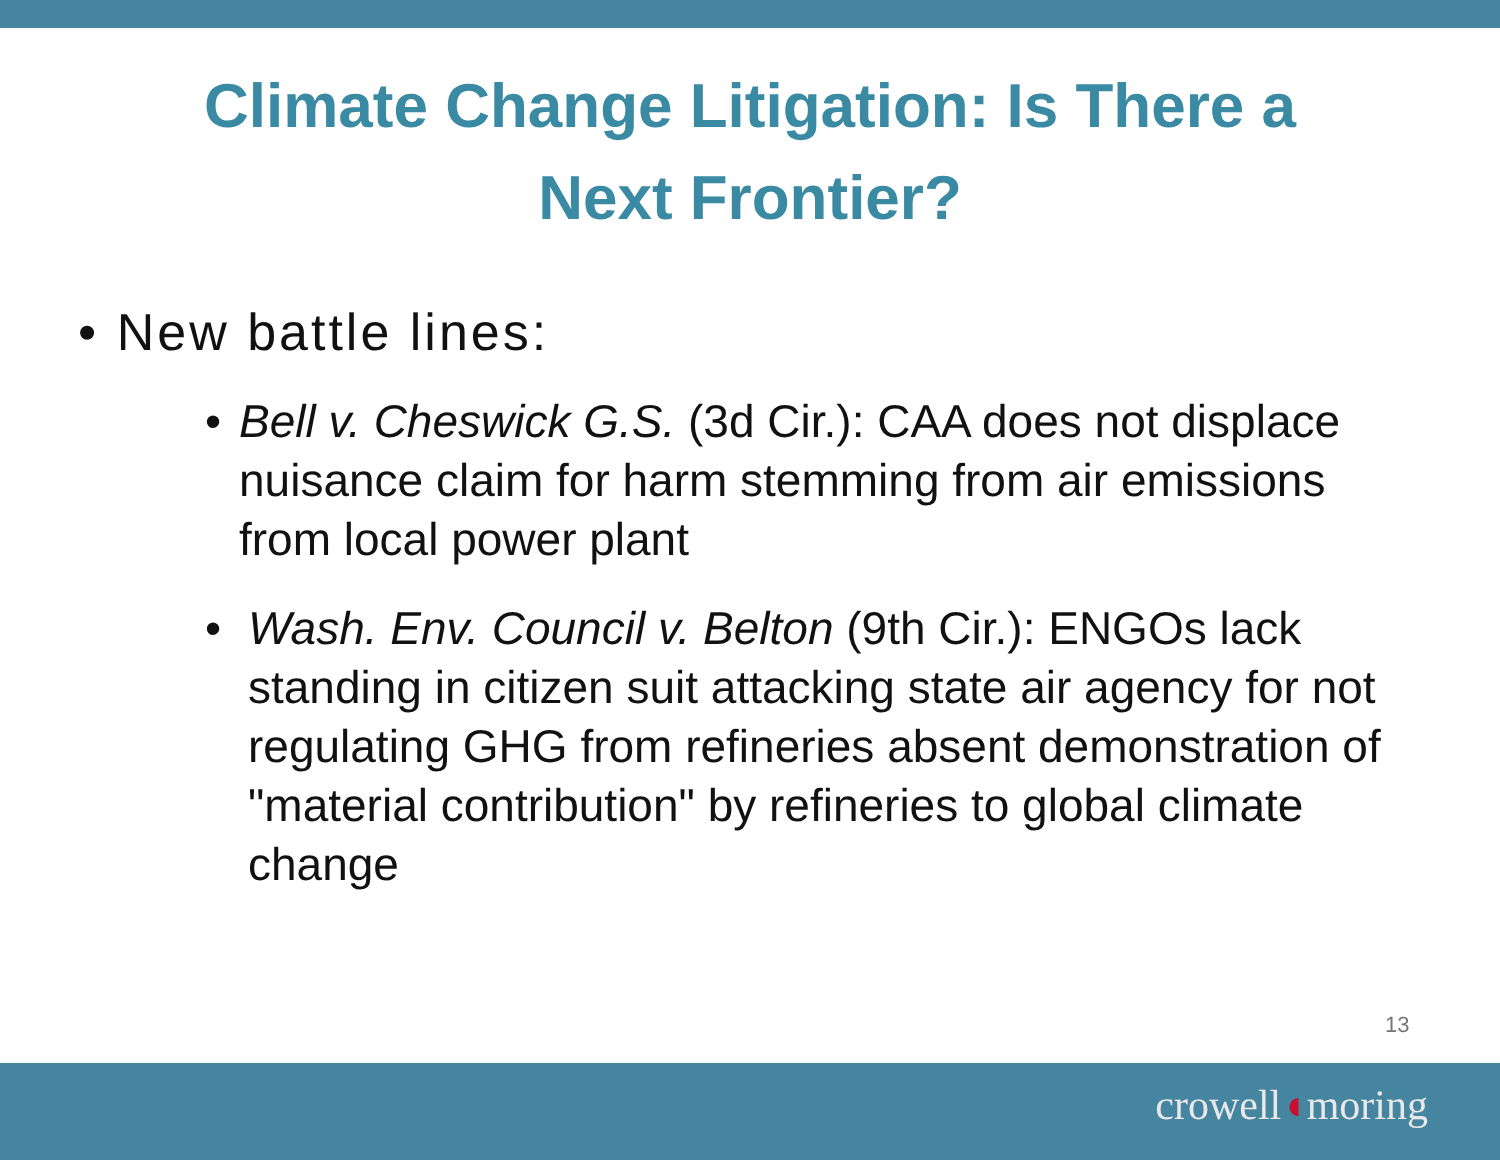Climate Change Litigation: Is There a
Next Frontier?
• New battle lines:
• Bell v. Cheswick G.S. (3d Cir.): CAA does not displace nuisance claim for harm stemming from air emissions from local power plant
• Wash. Env. Council v. Belton (9th Cir.): ENGOs lack standing in citizen suit attacking state air agency for not regulating GHG from refineries absent demonstration of "material contribution" by refineries to global climate change
13
crowell◖moring